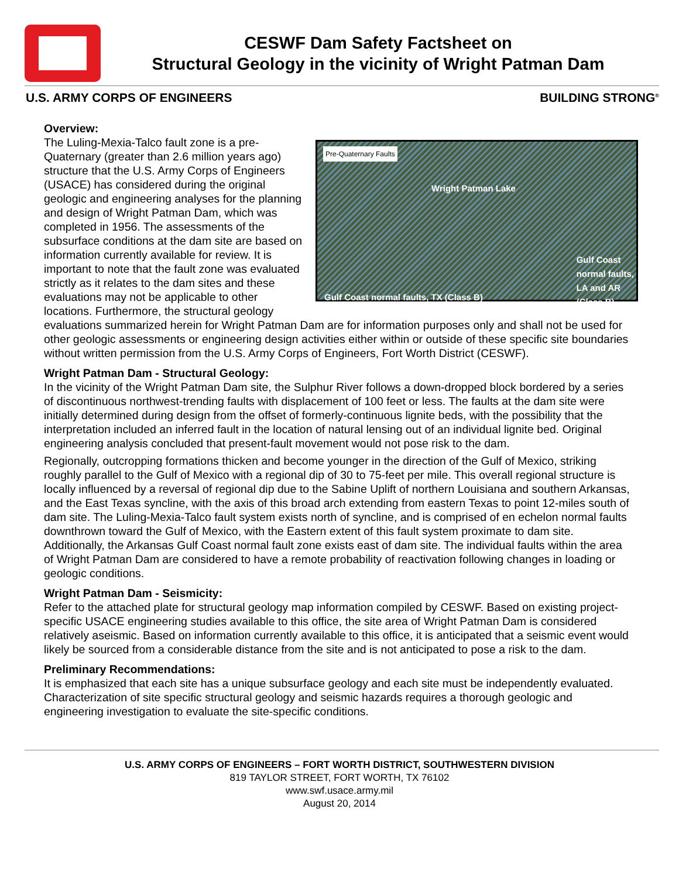CESWF Dam Safety Factsheet on
Structural Geology in the vicinity of Wright Patman Dam
U.S. ARMY CORPS OF ENGINEERS BUILDING STRONG<sup>®</sup>
Overview:
Pre-Quaternary Faults
Wright Patman Lake
Gulf Coast
normal faults,
LA and AR
(Class B)
Gulf Coast normal faults, TX (Class B)
The Luling-Mexia-Talco fault zone is a pre-Quaternary (greater than 2.6 million years ago) structure that the U.S. Army Corps of Engineers (USACE) has considered during the original geologic and engineering analyses for the planning and design of Wright Patman Dam, which was completed in 1956. The assessments of the subsurface conditions at the dam site are based on information currently available for review. It is important to note that the fault zone was evaluated strictly as it relates to the dam sites and these evaluations may not be applicable to other locations. Furthermore, the structural geology evaluations summarized herein for Wright Patman Dam are for information purposes only and shall not be used for other geologic assessments or engineering design activities either within or outside of these specific site boundaries without written permission from the U.S. Army Corps of Engineers, Fort Worth District (CESWF).
Wright Patman Dam - Structural Geology:
In the vicinity of the Wright Patman Dam site, the Sulphur River follows a down-dropped block bordered by a series of discontinuous northwest-trending faults with displacement of 100 feet or less. The faults at the dam site were initially determined during design from the offset of formerly-continuous lignite beds, with the possibility that the interpretation included an inferred fault in the location of natural lensing out of an individual lignite bed. Original engineering analysis concluded that present-fault movement would not pose risk to the dam.
Regionally, outcropping formations thicken and become younger in the direction of the Gulf of Mexico, striking roughly parallel to the Gulf of Mexico with a regional dip of 30 to 75-feet per mile. This overall regional structure is locally influenced by a reversal of regional dip due to the Sabine Uplift of northern Louisiana and southern Arkansas, and the East Texas syncline, with the axis of this broad arch extending from eastern Texas to point 12-miles south of dam site. The Luling-Mexia-Talco fault system exists north of syncline, and is comprised of en echelon normal faults downthrown toward the Gulf of Mexico, with the Eastern extent of this fault system proximate to dam site. Additionally, the Arkansas Gulf Coast normal fault zone exists east of dam site. The individual faults within the area of Wright Patman Dam are considered to have a remote probability of reactivation following changes in loading or geologic conditions.
Wright Patman Dam - Seismicity:
Refer to the attached plate for structural geology map information compiled by CESWF. Based on existing project-specific USACE engineering studies available to this office, the site area of Wright Patman Dam is considered relatively aseismic. Based on information currently available to this office, it is anticipated that a seismic event would likely be sourced from a considerable distance from the site and is not anticipated to pose a risk to the dam.
Preliminary Recommendations:
It is emphasized that each site has a unique subsurface geology and each site must be independently evaluated. Characterization of site specific structural geology and seismic hazards requires a thorough geologic and engineering investigation to evaluate the site-specific conditions.
U.S. ARMY CORPS OF ENGINEERS – FORT WORTH DISTRICT, SOUTHWESTERN DIVISION
819 TAYLOR STREET, FORT WORTH, TX 76102
www.swf.usace.army.mil
August 20, 2014